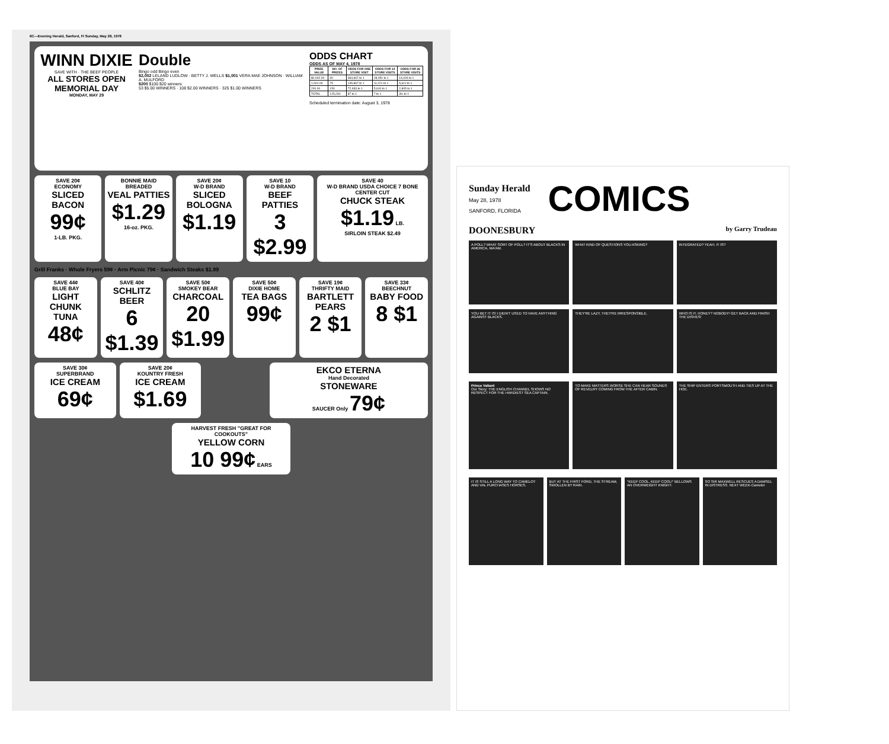6C—Evening Herald, Sanford, Fl Sunday, May 28, 1978
WINN DIXIE
SAVE WITH · THE BEEF PEOPLE
ALL STORES OPEN
MEMORIAL DAY
MONDAY, MAY 29
Double
Bingo odd Bingo even
$2,002 LELAND LUDLOW · BETTY J. WELLS $1,001 VERA MAE JOHNSON · WILLIAM A. MULFORD
$200 $100 $20 winners
53 $5.00 WINNERS · 108 $2.00 WINNERS · 325 $1.00 WINNERS
ODDS CHART
ODDS AS OF MAY 4, 1978
| PRIZE VALUE | NO. OF PRIZES | ODDS FOR ONE STORE VISIT | ODDS FOR 13 STORE VISITS | ODDS FOR 26 STORE VISITS |
| --- | --- | --- | --- | --- |
| $2,002.00 | 30 | 364,667 to 1 | 28,051 to 1 | 14,026 to 1 |
| 1,001.00 | 75 | 145,867 to 1 | 11,221 to 1 | 5,611 to 1 |
| 200.00 | 150 | 72,933 to 1 | 5,610 to 1 | 2,805 to 1 |
| TOTAL | 125,230 | 87 to 1 | 7 to 1 | 3½ to 1 |
Scheduled termination date: August 3, 1978
SAVE 20¢
ECONOMY
SLICED BACON
99¢
1-LB. PKG.
BONNIE MAID BREADED
VEAL PATTIES
$1.29
16-oz. PKG.
SAVE 20¢
W-D BRAND
SLICED BOLOGNA
$1.19
SAVE 10
W-D BRAND
BEEF PATTIES
3 $2.99
SAVE 40
W-D BRAND USDA CHOICE 7 BONE CENTER CUT
CHUCK STEAK
$1.19 LB.
SIRLOIN STEAK $2.49
Grill Franks · Whole Fryers 59¢ · Arm Picnic 79¢ · Sandwich Steaks $1.99
SAVE 44¢
BLUE BAY
LIGHT CHUNK TUNA
48¢
SAVE 40¢
SCHLITZ BEER
6 $1.39
SAVE 50¢
SMOKEY BEAR
CHARCOAL
20 $1.99
SAVE 50¢
DIXIE HOME
TEA BAGS
99¢
SAVE 19¢
THRIFTY MAID
BARTLETT PEARS
2 $1
SAVE 33¢
BEECHNUT
BABY FOOD
8 $1
SAVE 30¢
SUPERBRAND
ICE CREAM
69¢
SAVE 20¢
KOUNTRY FRESH
ICE CREAM
$1.69
EKCO ETERNA
Hand Decorated
STONEWARE
SAUCER Only 79¢
HARVEST FRESH "GREAT FOR COOKOUTS"
YELLOW CORN
10 99¢ EARS
Sunday Herald
May 28, 1978
SANFORD, FLORIDA
COMICS
DOONESBURY by Garry Trudeau
A POLL? WHAT SORT OF POLL? IT'S ABOUT BLACKS IN AMERICA, MA'AM.
WHAT KIND OF QUESTIONS YOU ASKING?
INTEGRATED? YEAH. IT IS?
YOU BET IT IS! I DIDN'T USED TO HAVE ANYTHING AGAINST BLACKS.
THEY'RE LAZY, THEY'RE IRRESPONSIBLE.
WHO IS IT, HONEY? NOBODY! GET BACK AND FINISH THE DISHES!
Prince Valiant
Our Story: THE ENGLISH CHANNEL SHOWS NO RESPECT FOR THE HARDIEST SEA CAPTAIN.
TO MAKE MATTERS WORSE SHE CAN HEAR SOUNDS OF REVELRY COMING FROM THE AFTER CABIN.
THE SHIP ENTERS PORTSMOUTH AND TIES UP AT THE HOE.
IT IS STILL A LONG WAY TO CAMELOT AND VAL PURCHASES HORSES.
BUT AT THE FIRST FORD, THE STREAM, SWOLLEN BY RAIN.
"KEEP COOL, KEEP COOL!" BELLOWS AN OVERWEIGHT KNIGHT.
SO SIR MAXWELL RESCUES A DAMSEL IN DISTRESS. NEXT WEEK-Camelot